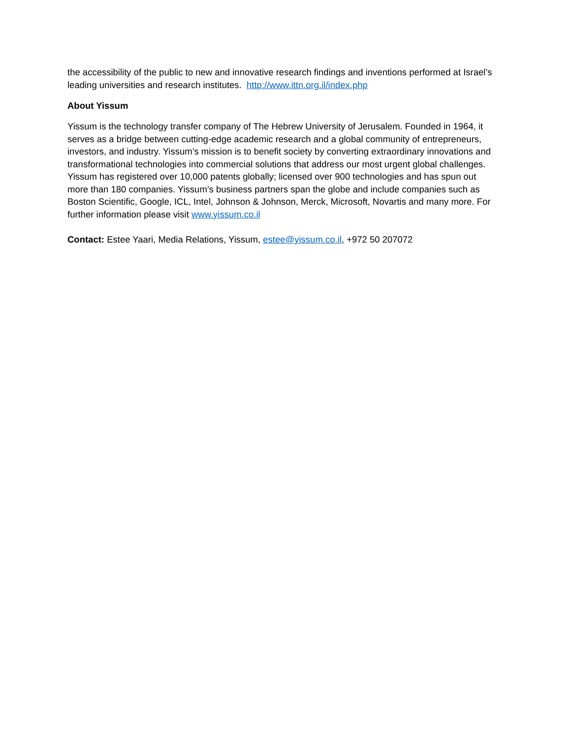the accessibility of the public to new and innovative research findings and inventions performed at Israel’s leading universities and research institutes. http://www.ittn.org.il/index.php
About Yissum
Yissum is the technology transfer company of The Hebrew University of Jerusalem. Founded in 1964, it serves as a bridge between cutting-edge academic research and a global community of entrepreneurs, investors, and industry. Yissum’s mission is to benefit society by converting extraordinary innovations and transformational technologies into commercial solutions that address our most urgent global challenges. Yissum has registered over 10,000 patents globally; licensed over 900 technologies and has spun out more than 180 companies. Yissum’s business partners span the globe and include companies such as Boston Scientific, Google, ICL, Intel, Johnson & Johnson, Merck, Microsoft, Novartis and many more. For further information please visit www.yissum.co.il
Contact: Estee Yaari, Media Relations, Yissum, estee@yissum.co.il, +972 50 207072